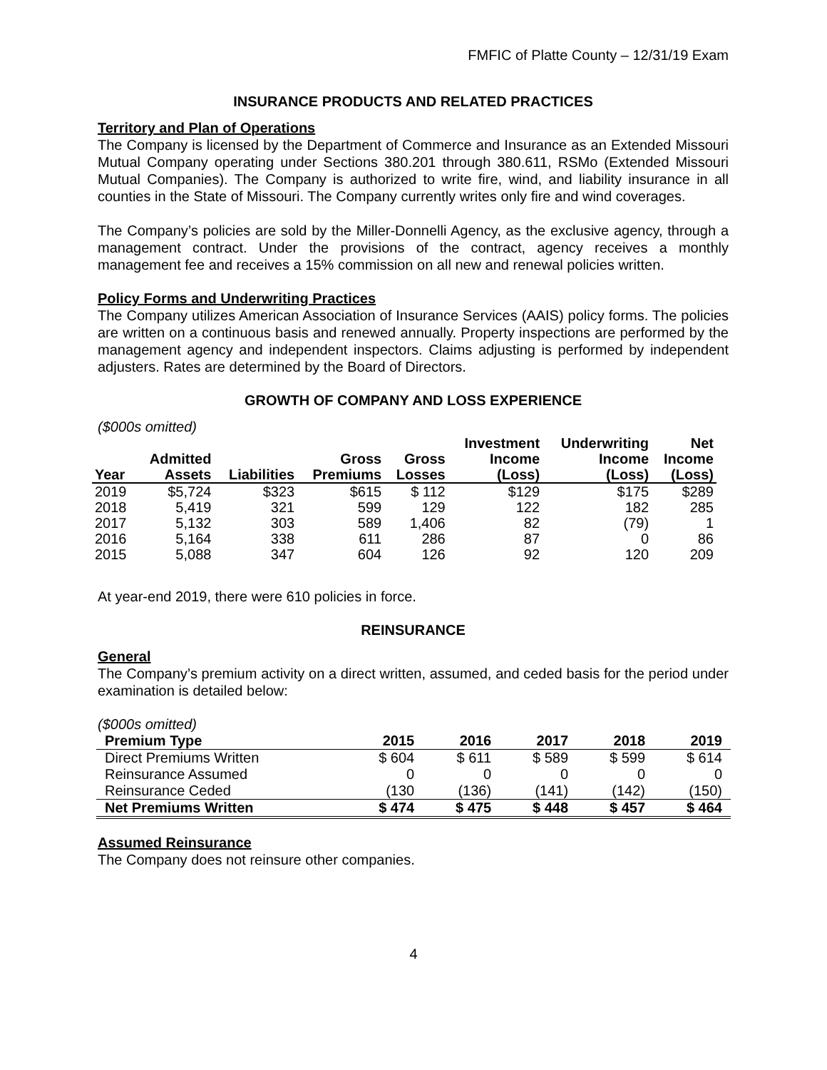FMFIC of Platte County – 12/31/19 Exam
INSURANCE PRODUCTS AND RELATED PRACTICES
Territory and Plan of Operations
The Company is licensed by the Department of Commerce and Insurance as an Extended Missouri Mutual Company operating under Sections 380.201 through 380.611, RSMo (Extended Missouri Mutual Companies). The Company is authorized to write fire, wind, and liability insurance in all counties in the State of Missouri. The Company currently writes only fire and wind coverages.
The Company’s policies are sold by the Miller-Donnelli Agency, as the exclusive agency, through a management contract. Under the provisions of the contract, agency receives a monthly management fee and receives a 15% commission on all new and renewal policies written.
Policy Forms and Underwriting Practices
The Company utilizes American Association of Insurance Services (AAIS) policy forms. The policies are written on a continuous basis and renewed annually. Property inspections are performed by the management agency and independent inspectors. Claims adjusting is performed by independent adjusters. Rates are determined by the Board of Directors.
GROWTH OF COMPANY AND LOSS EXPERIENCE
($000s omitted)
| Year | Admitted Assets | Liabilities | Gross Premiums | Gross Losses | Investment Income (Loss) | Underwriting Income (Loss) | Net Income (Loss) |
| --- | --- | --- | --- | --- | --- | --- | --- |
| 2019 | $5,724 | $323 | $615 | $ 112 | $129 | $175 | $289 |
| 2018 | 5,419 | 321 | 599 | 129 | 122 | 182 | 285 |
| 2017 | 5,132 | 303 | 589 | 1,406 | 82 | (79) | 1 |
| 2016 | 5,164 | 338 | 611 | 286 | 87 | 0 | 86 |
| 2015 | 5,088 | 347 | 604 | 126 | 92 | 120 | 209 |
At year-end 2019, there were 610 policies in force.
REINSURANCE
General
The Company’s premium activity on a direct written, assumed, and ceded basis for the period under examination is detailed below:
($000s omitted)
| Premium Type | 2015 | 2016 | 2017 | 2018 | 2019 |
| --- | --- | --- | --- | --- | --- |
| Direct Premiums Written | $ 604 | $ 611 | $ 589 | $ 599 | $ 614 |
| Reinsurance Assumed | 0 | 0 | 0 | 0 | 0 |
| Reinsurance Ceded | (130 | (136) | (141) | (142) | (150) |
| Net Premiums Written | $ 474 | $ 475 | $ 448 | $ 457 | $ 464 |
Assumed Reinsurance
The Company does not reinsure other companies.
4